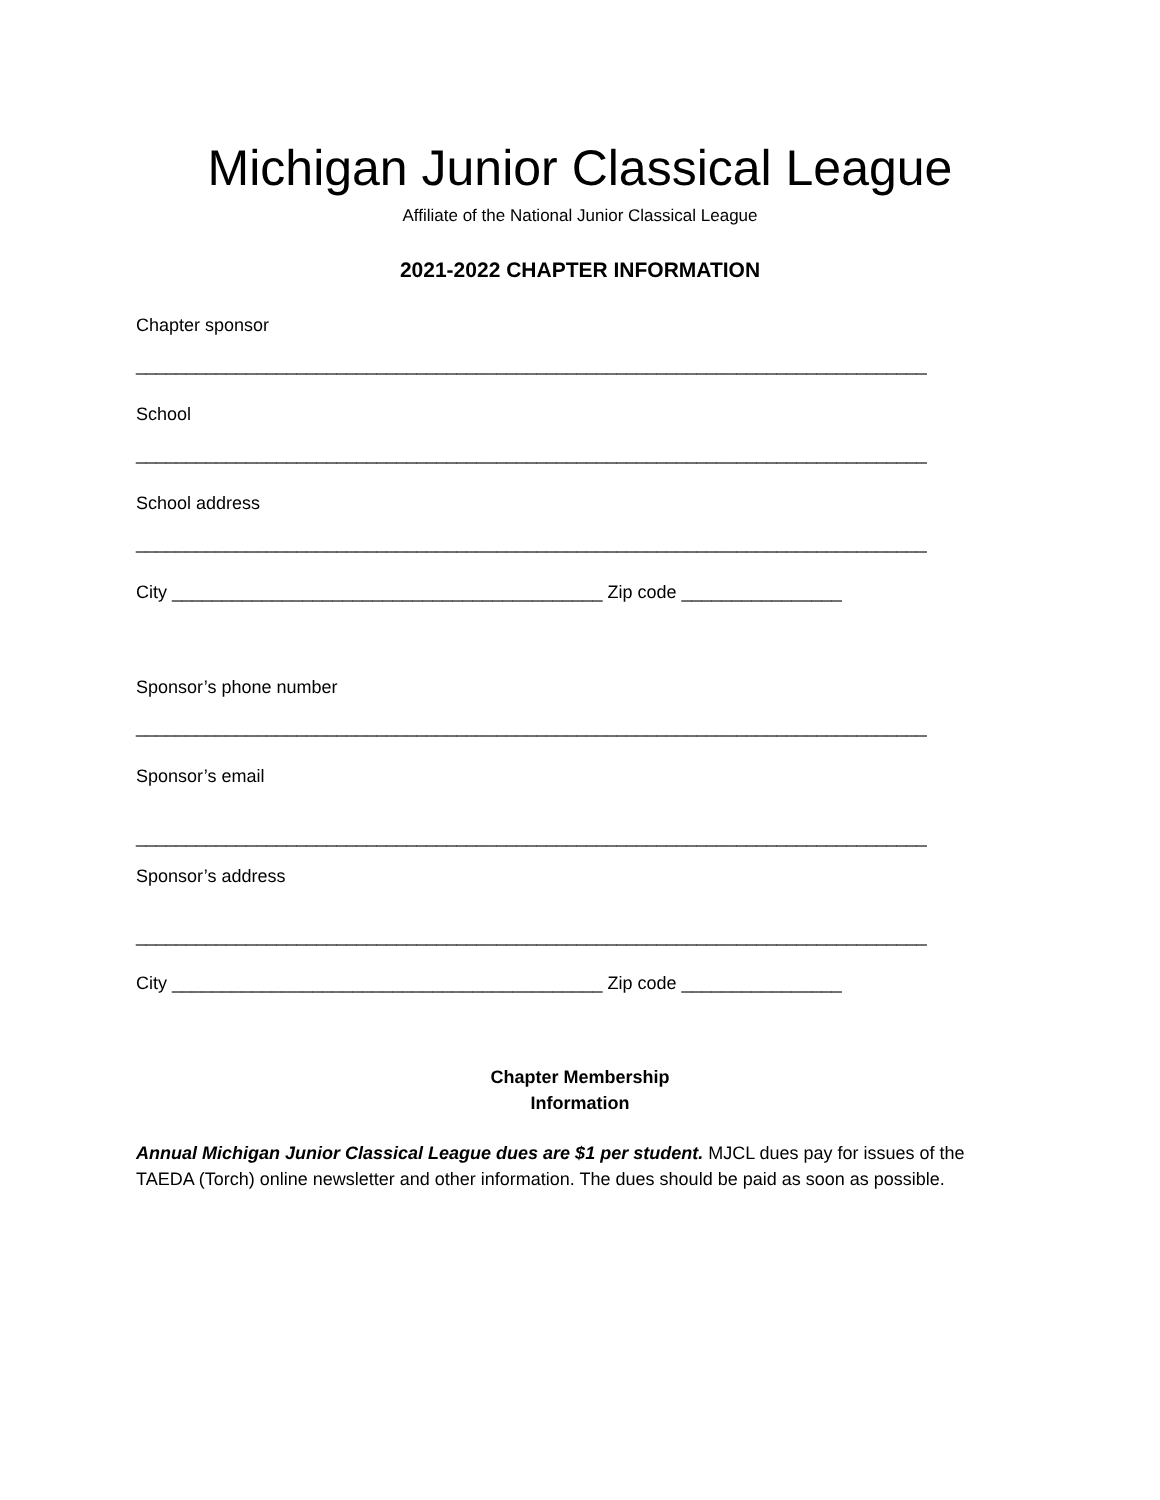Michigan Junior Classical League
Affiliate of the National Junior Classical League
2021-2022 CHAPTER INFORMATION
Chapter sponsor
_______________________________________________________________________________
School
_______________________________________________________________________________
School address
_______________________________________________________________________________
City ___________________________________________ Zip code ________________
Sponsor’s phone number
_______________________________________________________________________________
Sponsor’s email
_______________________________________________________________________________
Sponsor’s address
_______________________________________________________________________________
City ___________________________________________ Zip code ________________
Chapter Membership
Information
Annual Michigan Junior Classical League dues are $1 per student. MJCL dues pay for issues of the TAEDA (Torch) online newsletter and other information. The dues should be paid as soon as possible.